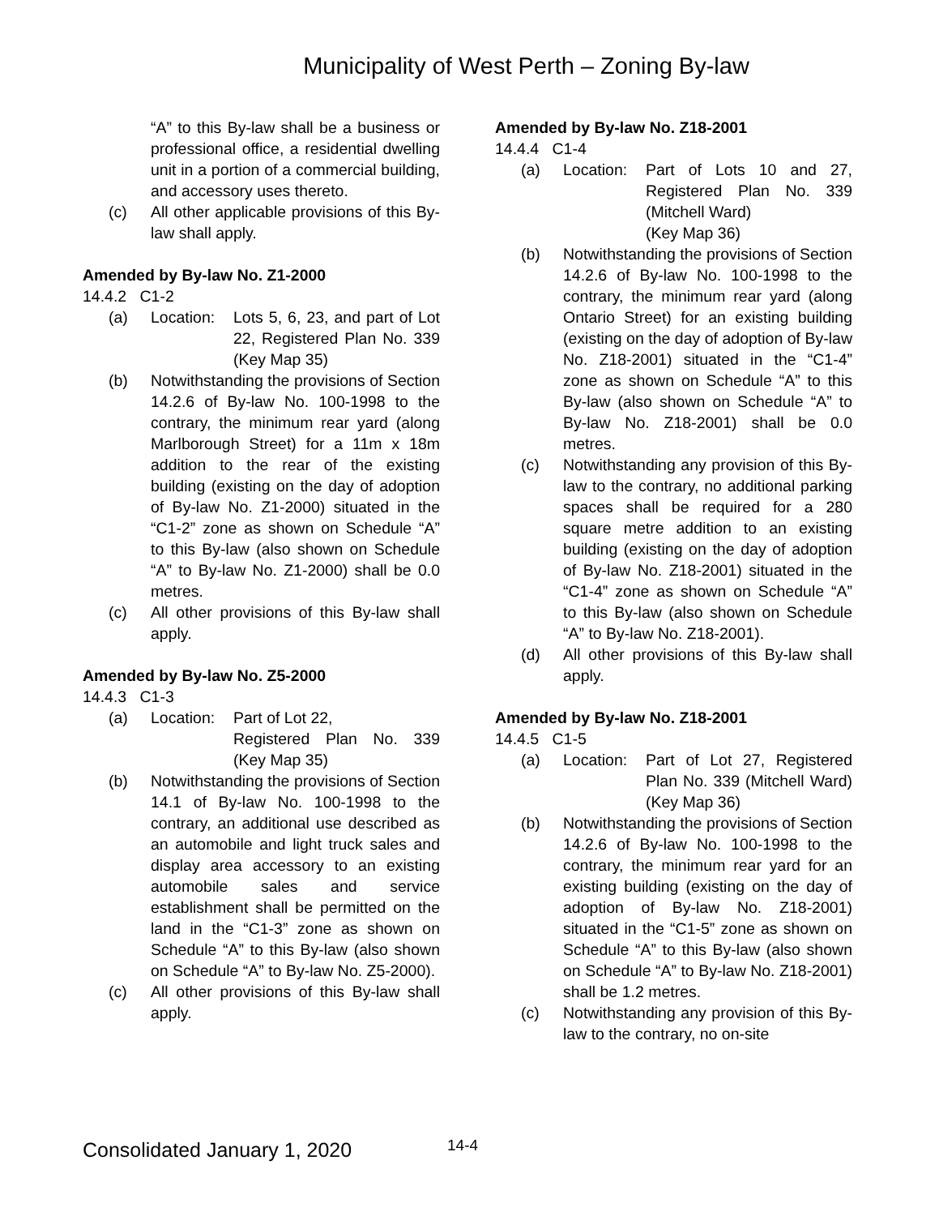Municipality of West Perth – Zoning By-law
“A” to this By-law shall be a business or professional office, a residential dwelling unit in a portion of a commercial building, and accessory uses thereto.
(c) All other applicable provisions of this By-law shall apply.
Amended by By-law No. Z1-2000
14.4.2 C1-2
(a) Location: Lots 5, 6, 23, and part of Lot 22, Registered Plan No. 339 (Key Map 35)
(b) Notwithstanding the provisions of Section 14.2.6 of By-law No. 100-1998 to the contrary, the minimum rear yard (along Marlborough Street) for a 11m x 18m addition to the rear of the existing building (existing on the day of adoption of By-law No. Z1-2000) situated in the “C1-2” zone as shown on Schedule “A” to this By-law (also shown on Schedule “A” to By-law No. Z1-2000) shall be 0.0 metres.
(c) All other provisions of this By-law shall apply.
Amended by By-law No. Z5-2000
14.4.3 C1-3
(a) Location: Part of Lot 22,
Registered Plan No. 339 (Key Map 35)
(b) Notwithstanding the provisions of Section 14.1 of By-law No. 100-1998 to the contrary, an additional use described as an automobile and light truck sales and display area accessory to an existing automobile sales and service establishment shall be permitted on the land in the “C1-3” zone as shown on Schedule “A” to this By-law (also shown on Schedule “A” to By-law No. Z5-2000).
(c) All other provisions of this By-law shall apply.
Amended by By-law No. Z18-2001
14.4.4 C1-4
(a) Location: Part of Lots 10 and 27, Registered Plan No. 339 (Mitchell Ward)
(Key Map 36)
(b) Notwithstanding the provisions of Section 14.2.6 of By-law No. 100-1998 to the contrary, the minimum rear yard (along Ontario Street) for an existing building (existing on the day of adoption of By-law No. Z18-2001) situated in the “C1-4” zone as shown on Schedule “A” to this By-law (also shown on Schedule “A” to By-law No. Z18-2001) shall be 0.0 metres.
(c) Notwithstanding any provision of this By-law to the contrary, no additional parking spaces shall be required for a 280 square metre addition to an existing building (existing on the day of adoption of By-law No. Z18-2001) situated in the “C1-4” zone as shown on Schedule “A” to this By-law (also shown on Schedule “A” to By-law No. Z18-2001).
(d) All other provisions of this By-law shall apply.
Amended by By-law No. Z18-2001
14.4.5 C1-5
(a) Location: Part of Lot 27, Registered Plan No. 339 (Mitchell Ward)(Key Map 36)
(b) Notwithstanding the provisions of Section 14.2.6 of By-law No. 100-1998 to the contrary, the minimum rear yard for an existing building (existing on the day of adoption of By-law No. Z18-2001) situated in the “C1-5” zone as shown on Schedule “A” to this By-law (also shown on Schedule “A” to By-law No. Z18-2001) shall be 1.2 metres.
(c) Notwithstanding any provision of this By-law to the contrary, no on-site
Consolidated January 1, 2020 14-4